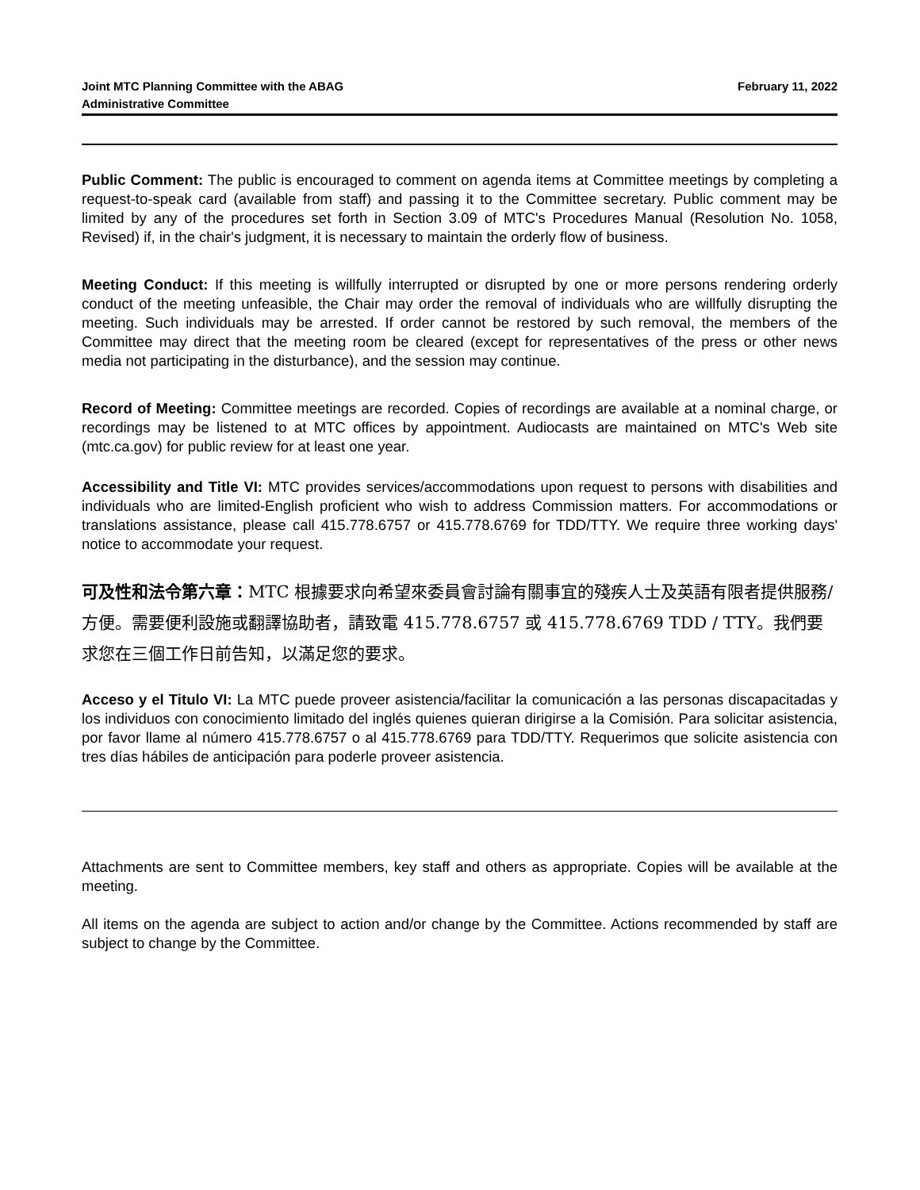Joint MTC Planning Committee with the ABAG
Administrative Committee
February 11, 2022
Public Comment: The public is encouraged to comment on agenda items at Committee meetings by completing a request-to-speak card (available from staff) and passing it to the Committee secretary. Public comment may be limited by any of the procedures set forth in Section 3.09 of MTC's Procedures Manual (Resolution No. 1058, Revised) if, in the chair's judgment, it is necessary to maintain the orderly flow of business.
Meeting Conduct: If this meeting is willfully interrupted or disrupted by one or more persons rendering orderly conduct of the meeting unfeasible, the Chair may order the removal of individuals who are willfully disrupting the meeting. Such individuals may be arrested. If order cannot be restored by such removal, the members of the Committee may direct that the meeting room be cleared (except for representatives of the press or other news media not participating in the disturbance), and the session may continue.
Record of Meeting: Committee meetings are recorded. Copies of recordings are available at a nominal charge, or recordings may be listened to at MTC offices by appointment. Audiocasts are maintained on MTC's Web site (mtc.ca.gov) for public review for at least one year.
Accessibility and Title VI: MTC provides services/accommodations upon request to persons with disabilities and individuals who are limited-English proficient who wish to address Commission matters. For accommodations or translations assistance, please call 415.778.6757 or 415.778.6769 for TDD/TTY. We require three working days' notice to accommodate your request.
可及性和法令第六章：MTC 根據要求向希望來委員會討論有關事宜的殘疾人士及英語有限者提供服務/方便。需要便利設施或翻譯協助者，請致電 415.778.6757 或 415.778.6769 TDD / TTY。我們要求您在三個工作日前告知，以滿足您的要求。
Acceso y el Titulo VI: La MTC puede proveer asistencia/facilitar la comunicación a las personas discapacitadas y los individuos con conocimiento limitado del inglés quienes quieran dirigirse a la Comisión. Para solicitar asistencia, por favor llame al número 415.778.6757 o al 415.778.6769 para TDD/TTY. Requerimos que solicite asistencia con tres días hábiles de anticipación para poderle proveer asistencia.
Attachments are sent to Committee members, key staff and others as appropriate. Copies will be available at the meeting.
All items on the agenda are subject to action and/or change by the Committee. Actions recommended by staff are subject to change by the Committee.